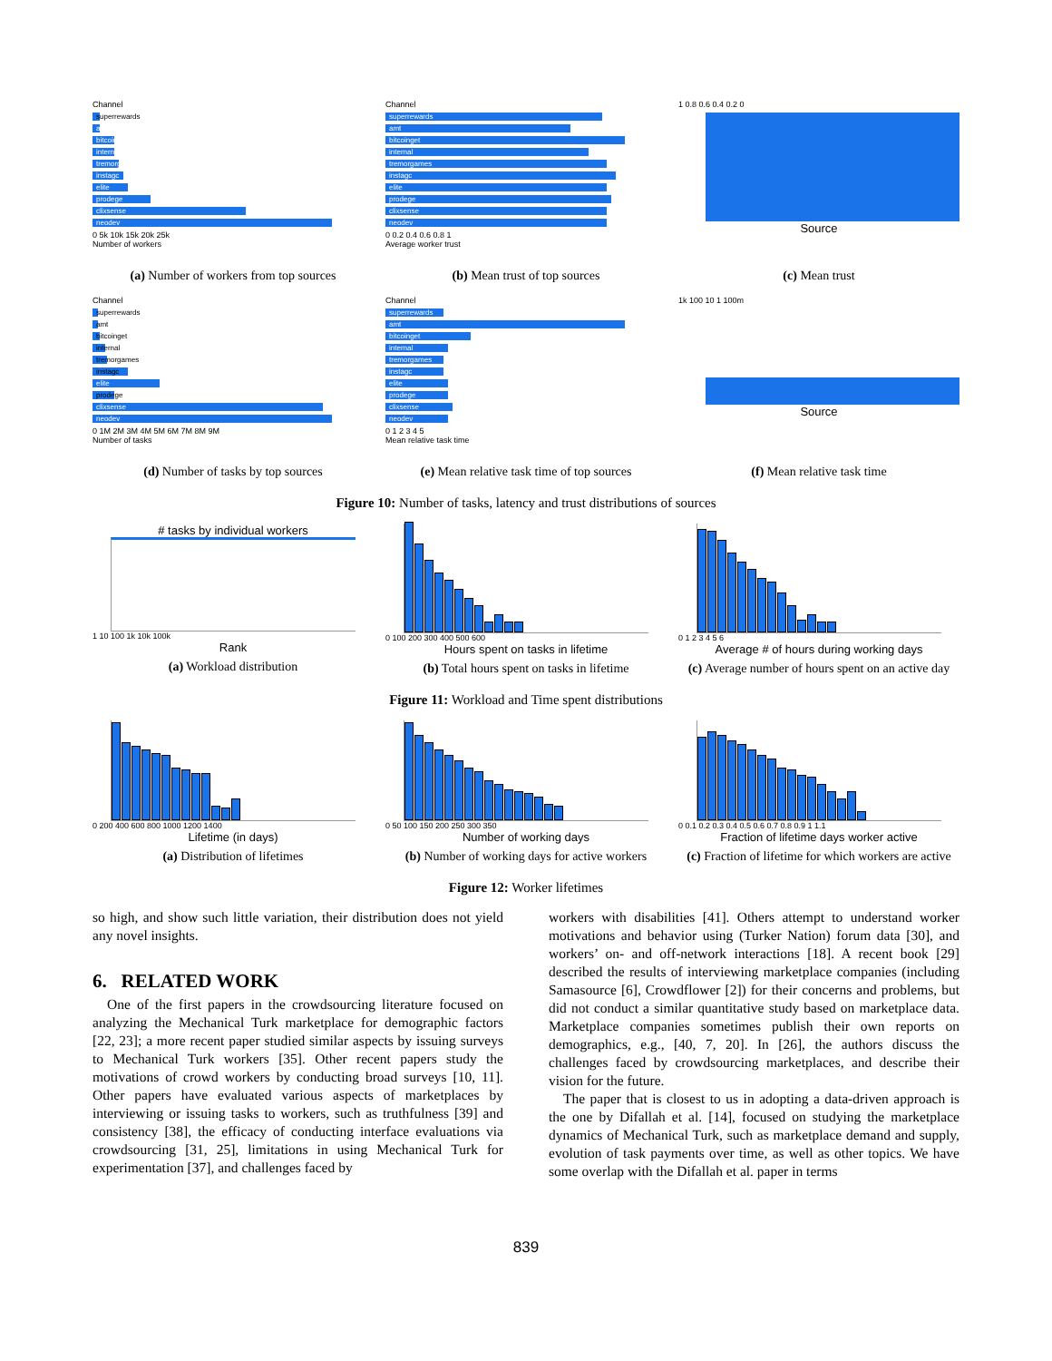Channel
superrewards
amt
bitcoinget
internal
tremorgames
instagc
elite
prodege
clixsense
neodev
0 5k 10k 15k 20k 25k
Number of workers
(a) Number of workers from top sources
Channel
superrewards
amt
bitcoinget
internal
tremorgames
instagc
elite
prodege
clixsense
neodev
0 0.2 0.4 0.6 0.8 1
Average worker trust
(b) Mean trust of top sources
1 0.8 0.6 0.4 0.2 0
Source
(c) Mean trust
Channel
superrewards
amt
bitcoinget
internal
tremorgames
instagc
elite
prodege
clixsense
neodev
0 1M 2M 3M 4M 5M 6M 7M 8M 9M
Number of tasks
(d) Number of tasks by top sources
Channel
superrewards
amt
bitcoinget
internal
tremorgames
instagc
elite
prodege
clixsense
neodev
0 1 2 3 4 5
Mean relative task time
(e) Mean relative task time of top sources
1k 100 10 1 100m
Source
(f) Mean relative task time
Figure 10: Number of tasks, latency and trust distributions of sources
# tasks by individual workers
1 10 100 1k 10k 100k
Rank
(a) Workload distribution
0 100 200 300 400 500 600
Hours spent on tasks in lifetime
(b) Total hours spent on tasks in lifetime
0 1 2 3 4 5 6
Average # of hours during working days
(c) Average number of hours spent on an active day
Figure 11: Workload and Time spent distributions
0 200 400 600 800 1000 1200 1400
Lifetime (in days)
(a) Distribution of lifetimes
0 50 100 150 200 250 300 350
Number of working days
(b) Number of working days for active workers
0 0.1 0.2 0.3 0.4 0.5 0.6 0.7 0.8 0.9 1 1.1
Fraction of lifetime days worker active
(c) Fraction of lifetime for which workers are active
Figure 12: Worker lifetimes
so high, and show such little variation, their distribution does not yield any novel insights.
6. RELATED WORK
One of the first papers in the crowdsourcing literature focused on analyzing the Mechanical Turk marketplace for demographic factors [22, 23]; a more recent paper studied similar aspects by issuing surveys to Mechanical Turk workers [35]. Other recent papers study the motivations of crowd workers by conducting broad surveys [10, 11]. Other papers have evaluated various aspects of marketplaces by interviewing or issuing tasks to workers, such as truthfulness [39] and consistency [38], the efficacy of conducting interface evaluations via crowdsourcing [31, 25], limitations in using Mechanical Turk for experimentation [37], and challenges faced by
workers with disabilities [41]. Others attempt to understand worker motivations and behavior using (Turker Nation) forum data [30], and workers’ on- and off-network interactions [18]. A recent book [29] described the results of interviewing marketplace companies (including Samasource [6], Crowdflower [2]) for their concerns and problems, but did not conduct a similar quantitative study based on marketplace data. Marketplace companies sometimes publish their own reports on demographics, e.g., [40, 7, 20]. In [26], the authors discuss the challenges faced by crowdsourcing marketplaces, and describe their vision for the future.
The paper that is closest to us in adopting a data-driven approach is the one by Difallah et al. [14], focused on studying the marketplace dynamics of Mechanical Turk, such as marketplace demand and supply, evolution of task payments over time, as well as other topics. We have some overlap with the Difallah et al. paper in terms
839